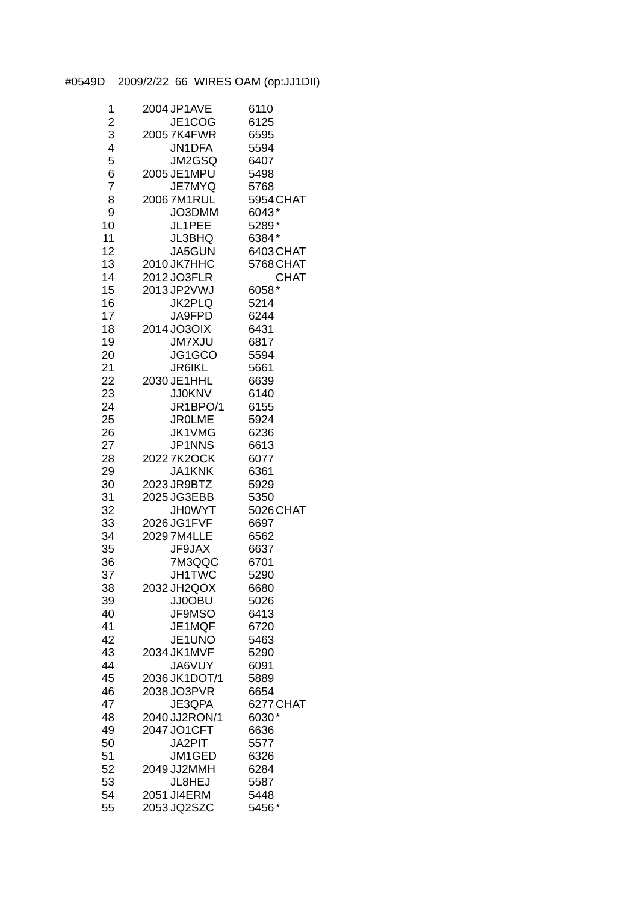#0549D 2009/2/22 66 WIRES OAM (op:JJ1DII)
| 1 | 2004 | JP1AVE | 6110 | |
| 2 | | JE1COG | 6125 | |
| 3 | 2005 | 7K4FWR | 6595 | |
| 4 | | JN1DFA | 5594 | |
| 5 | | JM2GSQ | 6407 | |
| 6 | 2005 | JE1MPU | 5498 | |
| 7 | | JE7MYQ | 5768 | |
| 8 | 2006 | 7M1RUL | 5954 | CHAT |
| 9 | | JO3DMM | 6043 | * |
| 10 | | JL1PEE | 5289 | * |
| 11 | | JL3BHQ | 6384 | * |
| 12 | | JA5GUN | 6403 | CHAT |
| 13 | 2010 | JK7HHC | 5768 | CHAT |
| 14 | 2012 | JO3FLR | | CHAT |
| 15 | 2013 | JP2VWJ | 6058 | * |
| 16 | | JK2PLQ | 5214 | |
| 17 | | JA9FPD | 6244 | |
| 18 | 2014 | JO3OIX | 6431 | |
| 19 | | JM7XJU | 6817 | |
| 20 | | JG1GCO | 5594 | |
| 21 | | JR6IKL | 5661 | |
| 22 | 2030 | JE1HHL | 6639 | |
| 23 | | JJ0KNV | 6140 | |
| 24 | | JR1BPO/1 | 6155 | |
| 25 | | JR0LME | 5924 | |
| 26 | | JK1VMG | 6236 | |
| 27 | | JP1NNS | 6613 | |
| 28 | 2022 | 7K2OCK | 6077 | |
| 29 | | JA1KNK | 6361 | |
| 30 | 2023 | JR9BTZ | 5929 | |
| 31 | 2025 | JG3EBB | 5350 | |
| 32 | | JH0WYT | 5026 | CHAT |
| 33 | 2026 | JG1FVF | 6697 | |
| 34 | 2029 | 7M4LLE | 6562 | |
| 35 | | JF9JAX | 6637 | |
| 36 | | 7M3QQC | 6701 | |
| 37 | | JH1TWC | 5290 | |
| 38 | 2032 | JH2QOX | 6680 | |
| 39 | | JJ0OBU | 5026 | |
| 40 | | JF9MSO | 6413 | |
| 41 | | JE1MQF | 6720 | |
| 42 | | JE1UNO | 5463 | |
| 43 | 2034 | JK1MVF | 5290 | |
| 44 | | JA6VUY | 6091 | |
| 45 | 2036 | JK1DOT/1 | 5889 | |
| 46 | 2038 | JO3PVR | 6654 | |
| 47 | | JE3QPA | 6277 | CHAT |
| 48 | 2040 | JJ2RON/1 | 6030 | * |
| 49 | 2047 | JO1CFT | 6636 | |
| 50 | | JA2PIT | 5577 | |
| 51 | | JM1GED | 6326 | |
| 52 | 2049 | JJ2MMH | 6284 | |
| 53 | | JL8HEJ | 5587 | |
| 54 | 2051 | JI4ERM | 5448 | |
| 55 | 2053 | JQ2SZC | 5456 | * |